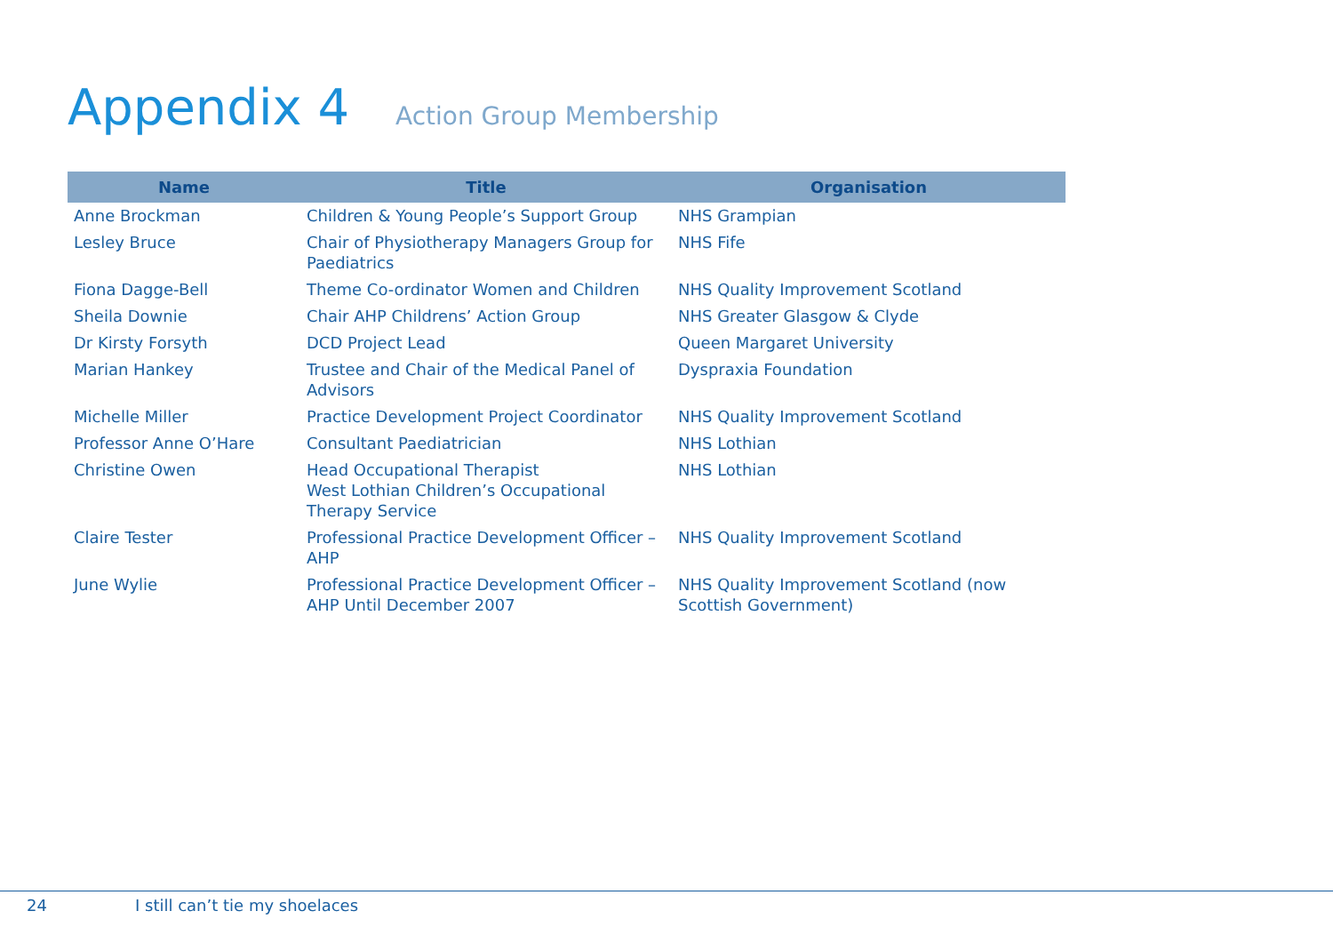Appendix 4
Action Group Membership
| Name | Title | Organisation |
| --- | --- | --- |
| Anne Brockman | Children & Young People’s Support Group | NHS Grampian |
| Lesley Bruce | Chair of Physiotherapy Managers Group for Paediatrics | NHS Fife |
| Fiona Dagge-Bell | Theme Co-ordinator Women and Children | NHS Quality Improvement Scotland |
| Sheila Downie | Chair AHP Childrens’ Action Group | NHS Greater Glasgow & Clyde |
| Dr Kirsty Forsyth | DCD Project Lead | Queen Margaret University |
| Marian Hankey | Trustee and Chair of the Medical Panel of Advisors | Dyspraxia Foundation |
| Michelle Miller | Practice Development Project Coordinator | NHS Quality Improvement Scotland |
| Professor Anne O’Hare | Consultant Paediatrician | NHS Lothian |
| Christine Owen | Head Occupational Therapist West Lothian Children’s Occupational Therapy Service | NHS Lothian |
| Claire Tester | Professional Practice Development Officer – AHP | NHS Quality Improvement Scotland |
| June Wylie | Professional Practice Development Officer – AHP Until December 2007 | NHS Quality Improvement Scotland (now Scottish Government) |
24 I still can’t tie my shoelaces